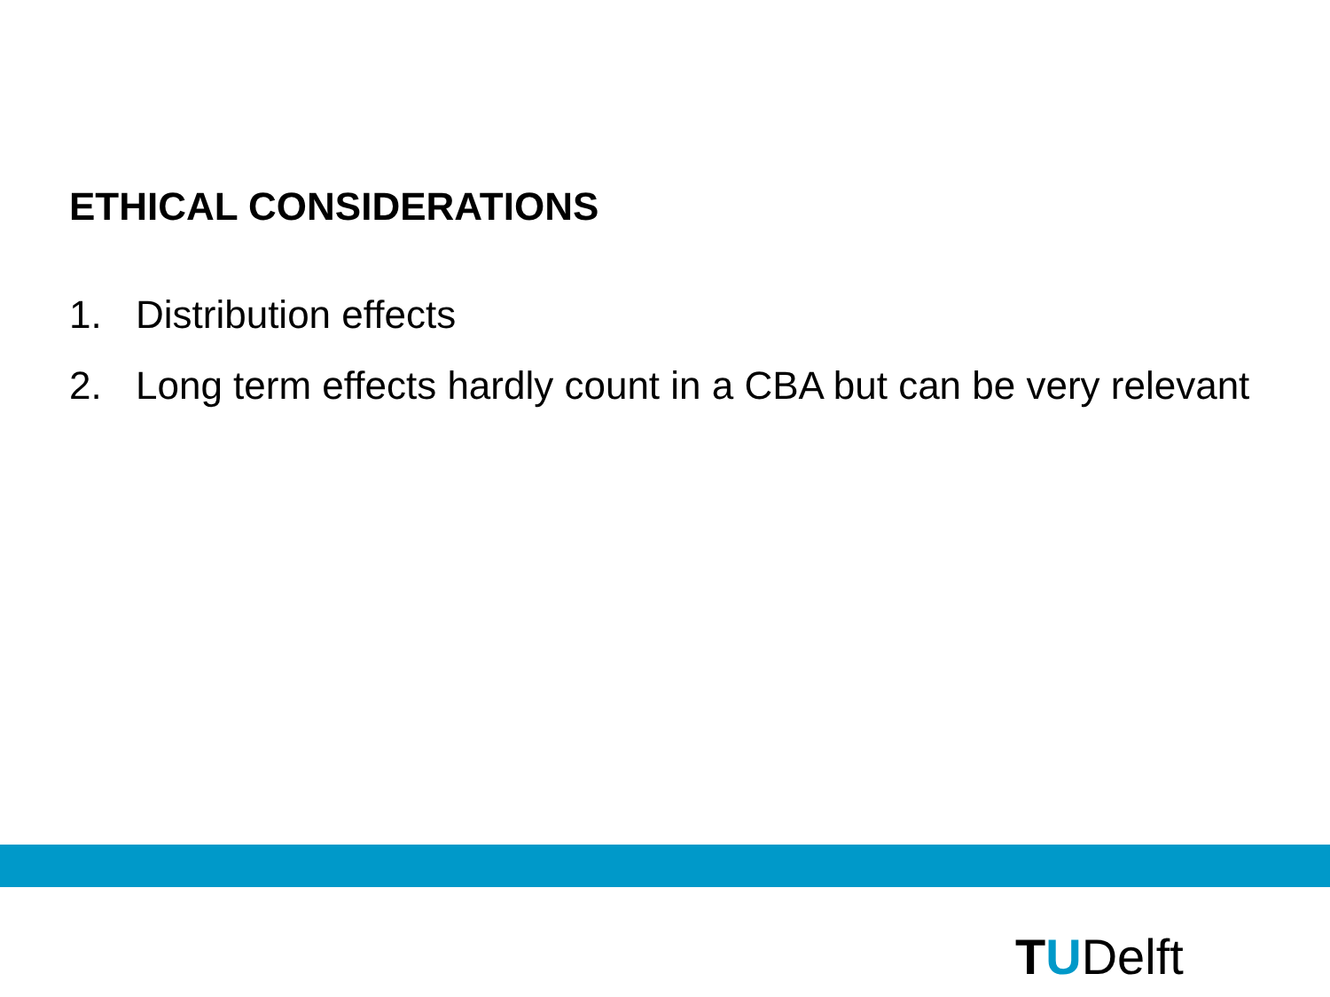ETHICAL CONSIDERATIONS
1. Distribution effects
2. Long term effects hardly count in a CBA but can be very relevant
TUDelft